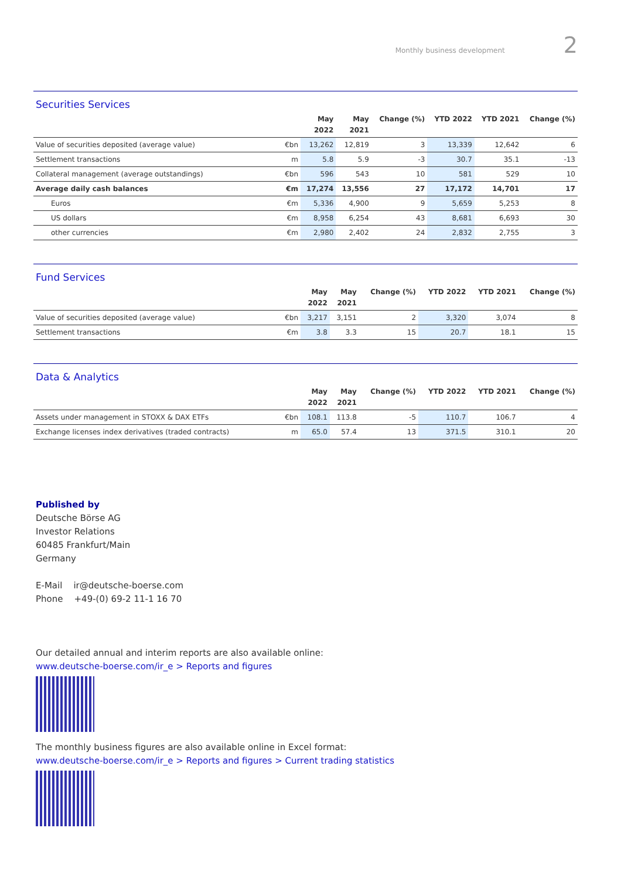Monthly business development 2
Securities Services
| | | May 2022 | May 2021 | Change (%) | YTD 2022 | YTD 2021 | Change (%) |
| --- | --- | --- | --- | --- | --- | --- | --- |
| Value of securities deposited (average value) | €bn | 13,262 | 12,819 | 3 | 13,339 | 12,642 | 6 |
| Settlement transactions | m | 5.8 | 5.9 | -3 | 30.7 | 35.1 | -13 |
| Collateral management (average outstandings) | €bn | 596 | 543 | 10 | 581 | 529 | 10 |
| Average daily cash balances | €m | 17,274 | 13,556 | 27 | 17,172 | 14,701 | 17 |
| Euros | €m | 5,336 | 4,900 | 9 | 5,659 | 5,253 | 8 |
| US dollars | €m | 8,958 | 6,254 | 43 | 8,681 | 6,693 | 30 |
| other currencies | €m | 2,980 | 2,402 | 24 | 2,832 | 2,755 | 3 |
Fund Services
| | | May 2022 | May 2021 | Change (%) | YTD 2022 | YTD 2021 | Change (%) |
| --- | --- | --- | --- | --- | --- | --- | --- |
| Value of securities deposited (average value) | €bn | 3,217 | 3,151 | 2 | 3,320 | 3,074 | 8 |
| Settlement transactions | €m | 3.8 | 3.3 | 15 | 20.7 | 18.1 | 15 |
Data & Analytics
| | | May 2022 | May 2021 | Change (%) | YTD 2022 | YTD 2021 | Change (%) |
| --- | --- | --- | --- | --- | --- | --- | --- |
| Assets under management in STOXX & DAX ETFs | €bn | 108.1 | 113.8 | -5 | 110.7 | 106.7 | 4 |
| Exchange licenses index derivatives (traded contracts) | m | 65.0 | 57.4 | 13 | 371.5 | 310.1 | 20 |
Published by
Deutsche Börse AG
Investor Relations
60485 Frankfurt/Main
Germany
E-Mail ir@deutsche-boerse.com
Phone +49-(0) 69-2 11-1 16 70
Our detailed annual and interim reports are also available online:
www.deutsche-boerse.com/ir_e > Reports and figures
The monthly business figures are also available online in Excel format:
www.deutsche-boerse.com/ir_e > Reports and figures > Current trading statistics